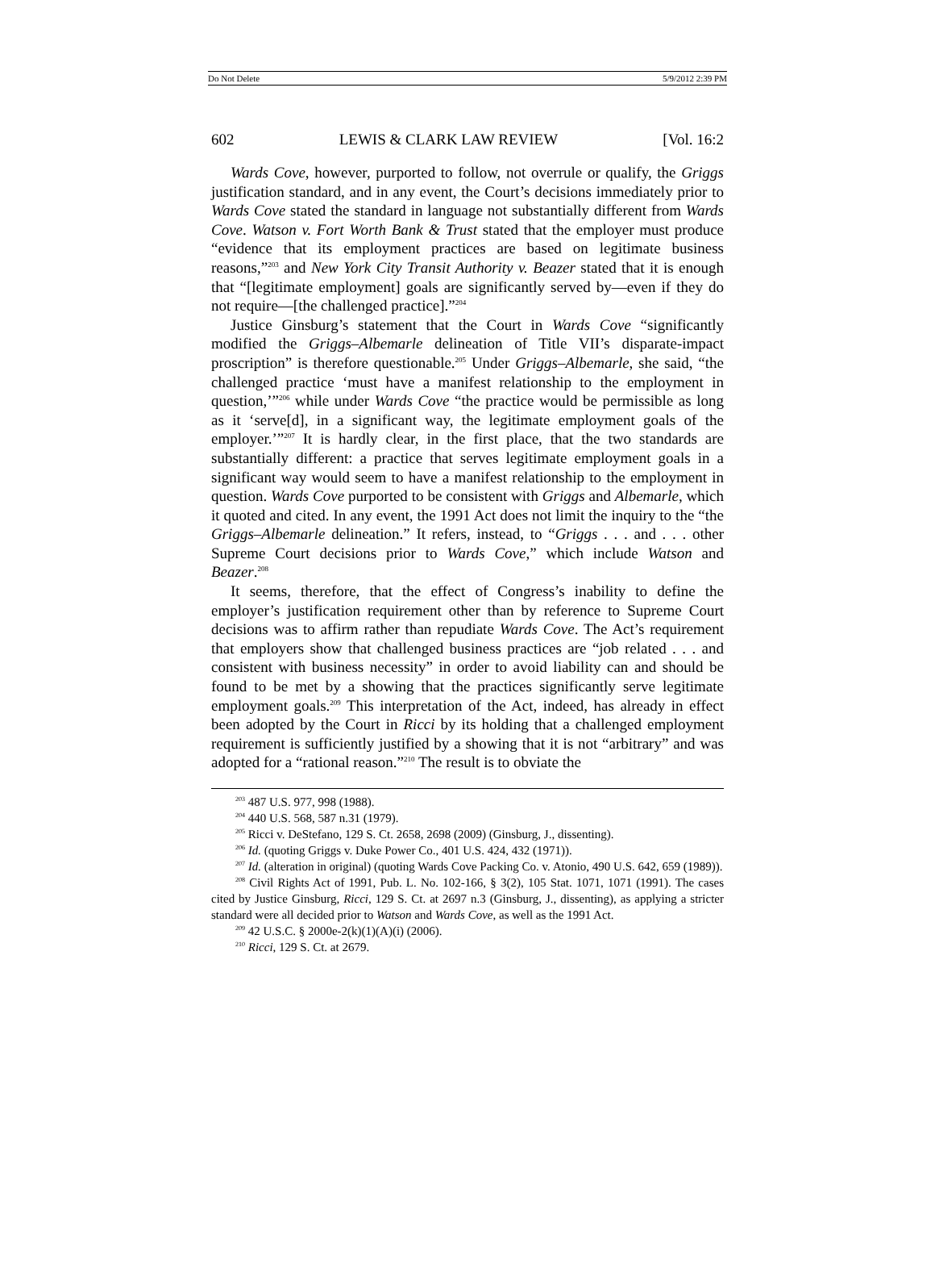Do Not Delete 5/9/2012 2:39 PM
602 LEWIS & CLARK LAW REVIEW [Vol. 16:2
Wards Cove, however, purported to follow, not overrule or qualify, the Griggs justification standard, and in any event, the Court’s decisions immediately prior to Wards Cove stated the standard in language not substantially different from Wards Cove. Watson v. Fort Worth Bank & Trust stated that the employer must produce “evidence that its employment practices are based on legitimate business reasons,”<sup>203</sup> and New York City Transit Authority v. Beazer stated that it is enough that “[legitimate employment] goals are significantly served by—even if they do not require—[the challenged practice].”<sup>204</sup>
Justice Ginsburg’s statement that the Court in Wards Cove “significantly modified the Griggs–Albemarle delineation of Title VII’s disparate-impact proscription” is therefore questionable.<sup>205</sup> Under Griggs–Albemarle, she said, “the challenged practice ‘must have a manifest relationship to the employment in question,’”<sup>206</sup> while under Wards Cove “the practice would be permissible as long as it ‘serve[d], in a significant way, the legitimate employment goals of the employer.’”<sup>207</sup> It is hardly clear, in the first place, that the two standards are substantially different: a practice that serves legitimate employment goals in a significant way would seem to have a manifest relationship to the employment in question. Wards Cove purported to be consistent with Griggs and Albemarle, which it quoted and cited. In any event, the 1991 Act does not limit the inquiry to the “the Griggs–Albemarle delineation.” It refers, instead, to “Griggs . . . and . . . other Supreme Court decisions prior to Wards Cove,” which include Watson and Beazer.<sup>208</sup>
It seems, therefore, that the effect of Congress’s inability to define the employer’s justification requirement other than by reference to Supreme Court decisions was to affirm rather than repudiate Wards Cove. The Act’s requirement that employers show that challenged business practices are “job related . . . and consistent with business necessity” in order to avoid liability can and should be found to be met by a showing that the practices significantly serve legitimate employment goals.<sup>209</sup> This interpretation of the Act, indeed, has already in effect been adopted by the Court in Ricci by its holding that a challenged employment requirement is sufficiently justified by a showing that it is not “arbitrary” and was adopted for a “rational reason.”<sup>210</sup> The result is to obviate the
<sup>203</sup> 487 U.S. 977, 998 (1988).
<sup>204</sup> 440 U.S. 568, 587 n.31 (1979).
<sup>205</sup> Ricci v. DeStefano, 129 S. Ct. 2658, 2698 (2009) (Ginsburg, J., dissenting).
<sup>206</sup> Id. (quoting Griggs v. Duke Power Co., 401 U.S. 424, 432 (1971)).
<sup>207</sup> Id. (alteration in original) (quoting Wards Cove Packing Co. v. Atonio, 490 U.S. 642, 659 (1989)).
<sup>208</sup> Civil Rights Act of 1991, Pub. L. No. 102-166, § 3(2), 105 Stat. 1071, 1071 (1991). The cases cited by Justice Ginsburg, Ricci, 129 S. Ct. at 2697 n.3 (Ginsburg, J., dissenting), as applying a stricter standard were all decided prior to Watson and Wards Cove, as well as the 1991 Act.
<sup>209</sup> 42 U.S.C. § 2000e-2(k)(1)(A)(i) (2006).
<sup>210</sup> Ricci, 129 S. Ct. at 2679.